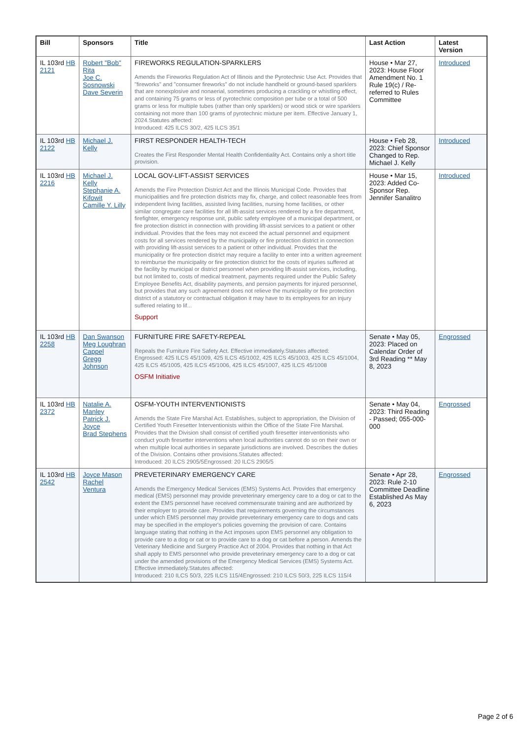| Bill | Sponsors | Title | Last Action | Latest Version |
| --- | --- | --- | --- | --- |
| IL 103rd HB 2121 | Robert "Bob" Rita Joe C. Sosnowski Dave Severin | FIREWORKS REGULATION-SPARKLERS Amends the Fireworks Regulation Act of Illinois and the Pyrotechnic Use Act. Provides that "fireworks" and "consumer fireworks" do not include handheld or ground-based sparklers that are nonexplosive and nonaerial, sometimes producing a crackling or whistling effect, and containing 75 grams or less of pyrotechnic composition per tube or a total of 500 grams or less for multiple tubes (rather than only sparklers) or wood stick or wire sparklers containing not more than 100 grams of pyrotechnic mixture per item. Effective January 1, 2024.Statutes affected: Introduced: 425 ILCS 30/2, 425 ILCS 35/1 | House • Mar 27, 2023: House Floor Amendment No. 1 Rule 19(c) / Re-referred to Rules Committee | Introduced |
| IL 103rd HB 2122 | Michael J. Kelly | FIRST RESPONDER HEALTH-TECH Creates the First Responder Mental Health Confidentiality Act. Contains only a short title provision. | House • Feb 28, 2023: Chief Sponsor Changed to Rep. Michael J. Kelly | Introduced |
| IL 103rd HB 2216 | Michael J. Kelly Stephanie A. Kifowit Camille Y. Lilly | LOCAL GOV-LIFT-ASSIST SERVICES Amends the Fire Protection District Act and the Illinois Municipal Code. Provides that municipalities and fire protection districts may fix, charge, and collect reasonable fees from independent living facilities, assisted living facilities, nursing home facilities, or other similar congregate care facilities for all lift-assist services rendered by a fire department, firefighter, emergency response unit, public safety employee of a municipal department, or fire protection district in connection with providing lift-assist services to a patient or other individual. Provides that the fees may not exceed the actual personnel and equipment costs for all services rendered by the municipality or fire protection district in connection with providing lift-assist services to a patient or other individual. Provides that the municipality or fire protection district may require a facility to enter into a written agreement to reimburse the municipality or fire protection district for the costs of injuries suffered at the facility by municipal or district personnel when providing lift-assist services, including, but not limited to, costs of medical treatment, payments required under the Public Safety Employee Benefits Act, disability payments, and pension payments for injured personnel, but provides that any such agreement does not relieve the municipality or fire protection district of a statutory or contractual obligation it may have to its employees for an injury suffered relating to lif... Support | House • Mar 15, 2023: Added Co-Sponsor Rep. Jennifer Sanalitro | Introduced |
| IL 103rd HB 2258 | Dan Swanson Meg Loughran Cappel Gregg Johnson | FURNITURE FIRE SAFETY-REPEAL Repeals the Furniture Fire Safety Act. Effective immediately.Statutes affected: Engrossed: 425 ILCS 45/1009, 425 ILCS 45/1002, 425 ILCS 45/1003, 425 ILCS 45/1004, 425 ILCS 45/1005, 425 ILCS 45/1006, 425 ILCS 45/1007, 425 ILCS 45/1008 OSFM Initiative | Senate • May 05, 2023: Placed on Calendar Order of 3rd Reading ** May 8, 2023 | Engrossed |
| IL 103rd HB 2372 | Natalie A. Manley Patrick J. Joyce Brad Stephens | OSFM-YOUTH INTERVENTIONISTS Amends the State Fire Marshal Act. Establishes, subject to appropriation, the Division of Certified Youth Firesetter Interventionists within the Office of the State Fire Marshal. Provides that the Division shall consist of certified youth firesetter interventionists who conduct youth firesetter interventions when local authorities cannot do so on their own or when multiple local authorities in separate jurisdictions are involved. Describes the duties of the Division. Contains other provisions.Statutes affected: Introduced: 20 ILCS 2905/5Engrossed: 20 ILCS 2905/5 | Senate • May 04, 2023: Third Reading - Passed; 055-000-000 | Engrossed |
| IL 103rd HB 2542 | Joyce Mason Rachel Ventura | PREVETERINARY EMERGENCY CARE Amends the Emergency Medical Services (EMS) Systems Act. Provides that emergency medical (EMS) personnel may provide preveterinary emergency care to a dog or cat to the extent the EMS personnel have received commensurate training and are authorized by their employer to provide care. Provides that requirements governing the circumstances under which EMS personnel may provide preveterinary emergency care to dogs and cats may be specified in the employer's policies governing the provision of care. Contains language stating that nothing in the Act imposes upon EMS personnel any obligation to provide care to a dog or cat or to provide care to a dog or cat before a person. Amends the Veterinary Medicine and Surgery Practice Act of 2004. Provides that nothing in that Act shall apply to EMS personnel who provide preveterinary emergency care to a dog or cat under the amended provisions of the Emergency Medical Services (EMS) Systems Act. Effective immediately.Statutes affected: Introduced: 210 ILCS 50/3, 225 ILCS 115/4Engrossed: 210 ILCS 50/3, 225 ILCS 115/4 | Senate • Apr 28, 2023: Rule 2-10 Committee Deadline Established As May 6, 2023 | Engrossed |
Page 2 of 6